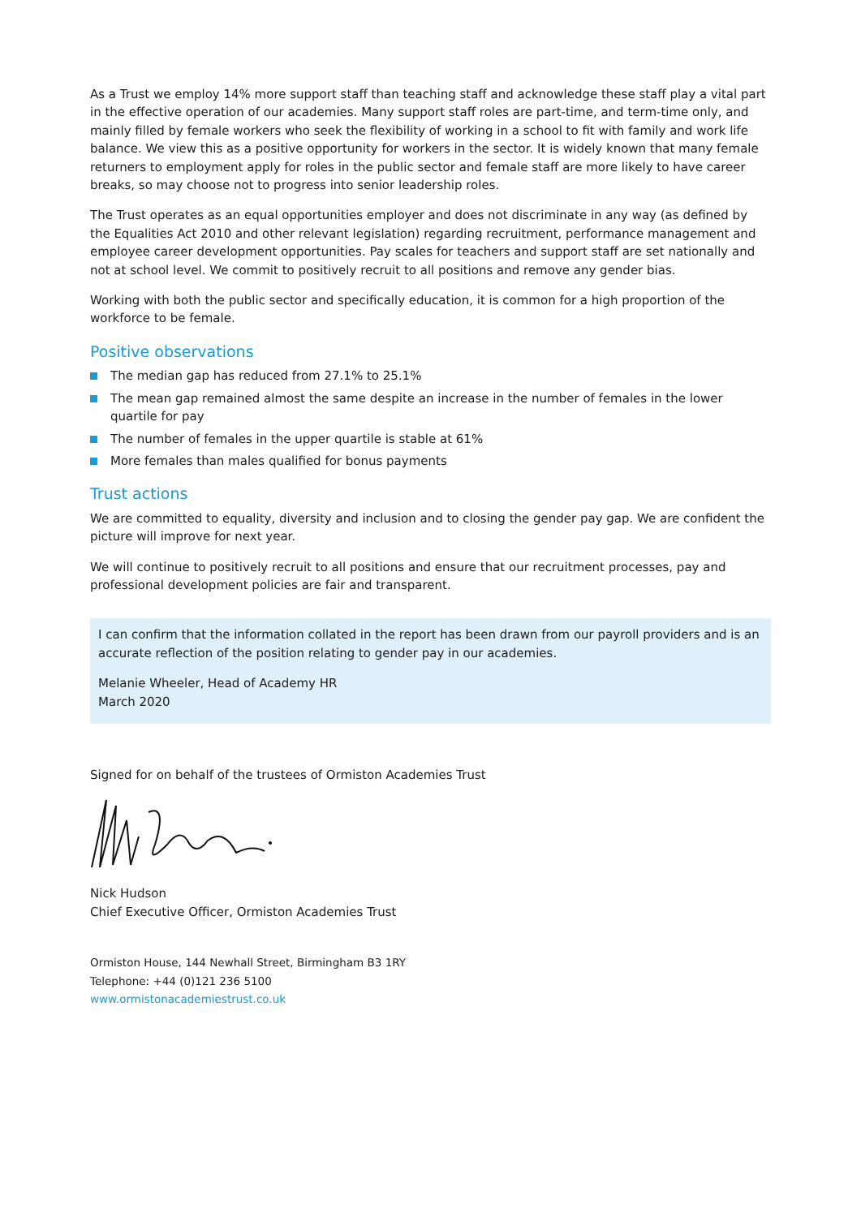As a Trust we employ 14% more support staff than teaching staff and acknowledge these staff play a vital part in the effective operation of our academies. Many support staff roles are part-time, and term-time only, and mainly filled by female workers who seek the flexibility of working in a school to fit with family and work life balance. We view this as a positive opportunity for workers in the sector. It is widely known that many female returners to employment apply for roles in the public sector and female staff are more likely to have career breaks, so may choose not to progress into senior leadership roles.
The Trust operates as an equal opportunities employer and does not discriminate in any way (as defined by the Equalities Act 2010 and other relevant legislation) regarding recruitment, performance management and employee career development opportunities. Pay scales for teachers and support staff are set nationally and not at school level. We commit to positively recruit to all positions and remove any gender bias.
Working with both the public sector and specifically education, it is common for a high proportion of the workforce to be female.
Positive observations
The median gap has reduced from 27.1% to 25.1%
The mean gap remained almost the same despite an increase in the number of females in the lower quartile for pay
The number of females in the upper quartile is stable at 61%
More females than males qualified for bonus payments
Trust actions
We are committed to equality, diversity and inclusion and to closing the gender pay gap. We are confident the picture will improve for next year.
We will continue to positively recruit to all positions and ensure that our recruitment processes, pay and professional development policies are fair and transparent.
I can confirm that the information collated in the report has been drawn from our payroll providers and is an accurate reflection of the position relating to gender pay in our academies.
Melanie Wheeler, Head of Academy HR
March 2020
Signed for on behalf of the trustees of Ormiston Academies Trust
Nick Hudson
Chief Executive Officer, Ormiston Academies Trust
Ormiston House, 144 Newhall Street, Birmingham B3 1RY
Telephone: +44 (0)121 236 5100
www.ormistonacademiestrust.co.uk